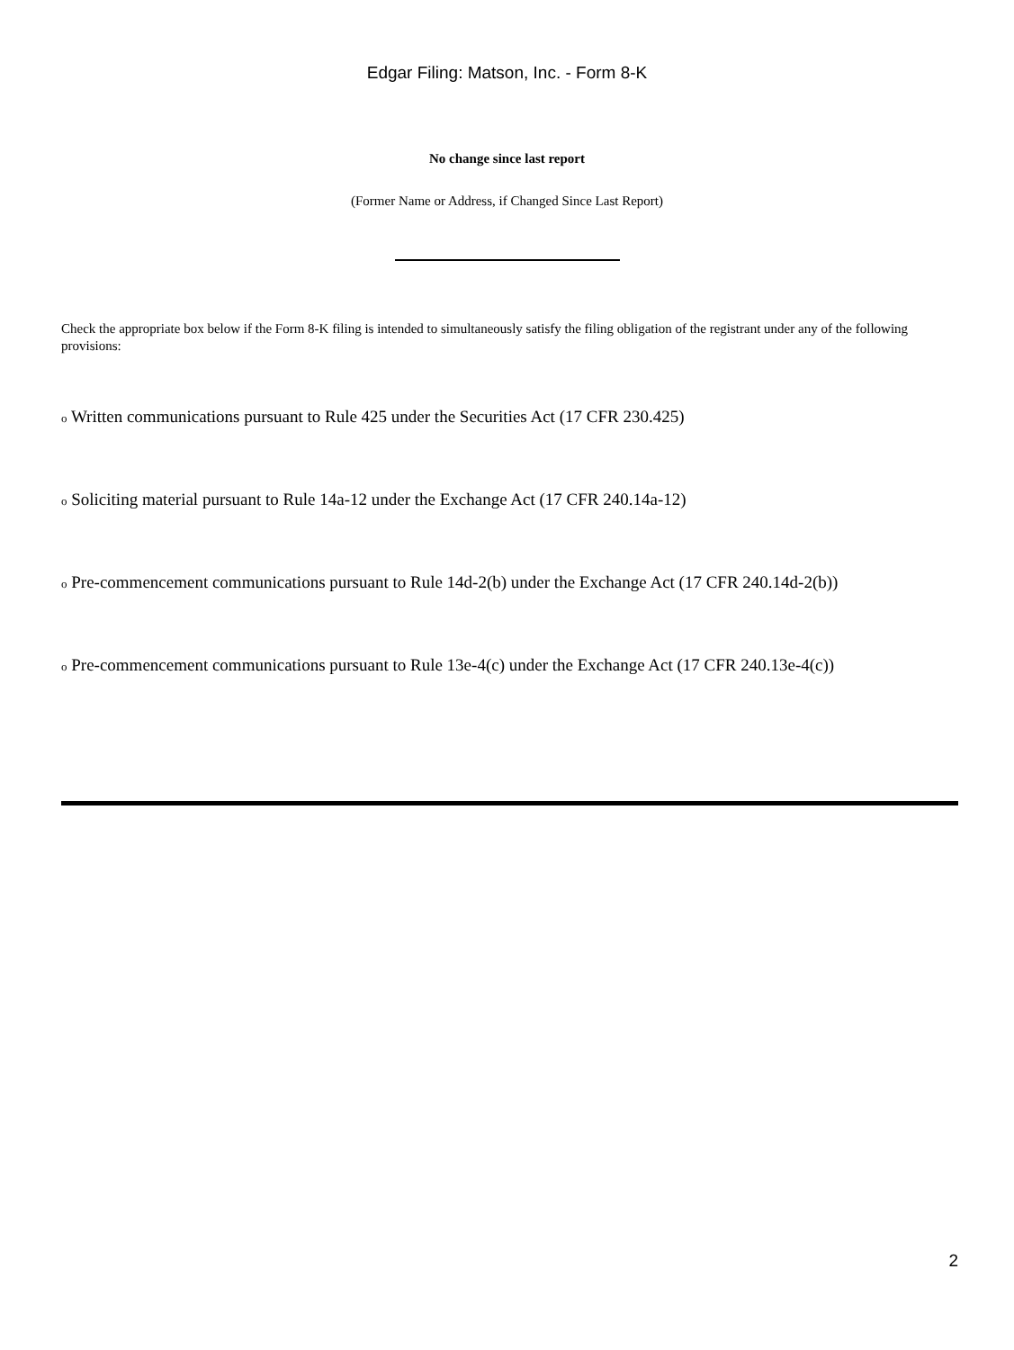Edgar Filing: Matson, Inc. - Form 8-K
No change since last report
(Former Name or Address, if Changed Since Last Report)
Check the appropriate box below if the Form 8-K filing is intended to simultaneously satisfy the filing obligation of the registrant under any of the following provisions:
o Written communications pursuant to Rule 425 under the Securities Act (17 CFR 230.425)
o Soliciting material pursuant to Rule 14a-12 under the Exchange Act (17 CFR 240.14a-12)
o Pre-commencement communications pursuant to Rule 14d-2(b) under the Exchange Act (17 CFR 240.14d-2(b))
o Pre-commencement communications pursuant to Rule 13e-4(c) under the Exchange Act (17 CFR 240.13e-4(c))
2